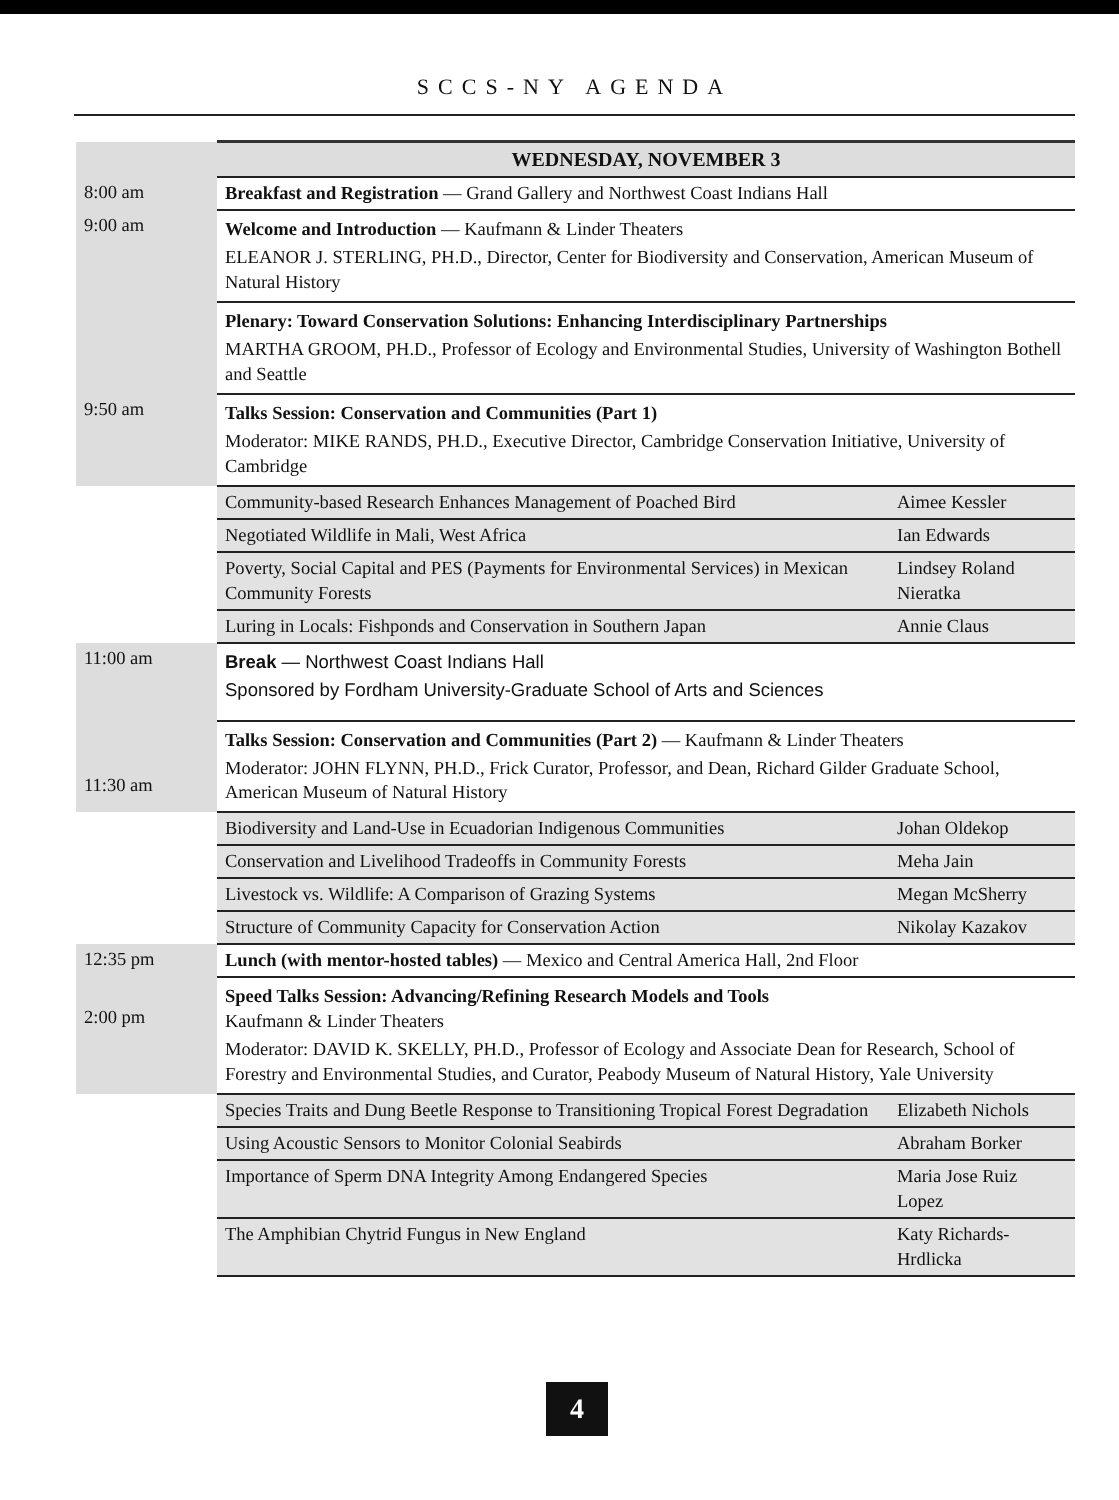SCCS-NY AGENDA
| | WEDNESDAY, NOVEMBER 3 | |
| 8:00 am | Breakfast and Registration — Grand Gallery and Northwest Coast Indians Hall | |
| 9:00 am | Welcome and Introduction — Kaufmann & Linder Theaters ELEANOR J. STERLING, PH.D., Director, Center for Biodiversity and Conservation, American Museum of Natural History | |
| | Plenary: Toward Conservation Solutions: Enhancing Interdisciplinary Partnerships MARTHA GROOM, PH.D., Professor of Ecology and Environmental Studies, University of Washington Bothell and Seattle | |
| 9:50 am | Talks Session: Conservation and Communities (Part 1) Moderator: MIKE RANDS, PH.D., Executive Director, Cambridge Conservation Initiative, University of Cambridge | |
| | Community-based Research Enhances Management of Poached Bird | Aimee Kessler |
| | Negotiated Wildlife in Mali, West Africa | Ian Edwards |
| | Poverty, Social Capital and PES (Payments for Environmental Services) in Mexican Community Forests | Lindsey Roland Nieratka |
| | Luring in Locals: Fishponds and Conservation in Southern Japan | Annie Claus |
| 11:00 am | Break — Northwest Coast Indians Hall Sponsored by Fordham University-Graduate School of Arts and Sciences | |
| 11:30 am | Talks Session: Conservation and Communities (Part 2) — Kaufmann & Linder Theaters Moderator: JOHN FLYNN, PH.D., Frick Curator, Professor, and Dean, Richard Gilder Graduate School, American Museum of Natural History | |
| | Biodiversity and Land-Use in Ecuadorian Indigenous Communities | Johan Oldekop |
| | Conservation and Livelihood Tradeoffs in Community Forests | Meha Jain |
| | Livestock vs. Wildlife: A Comparison of Grazing Systems | Megan McSherry |
| | Structure of Community Capacity for Conservation Action | Nikolay Kazakov |
| 12:35 pm | Lunch (with mentor-hosted tables) — Mexico and Central America Hall, 2nd Floor | |
| 2:00 pm | Speed Talks Session: Advancing/Refining Research Models and Tools Kaufmann & Linder Theaters Moderator: DAVID K. SKELLY, PH.D., Professor of Ecology and Associate Dean for Research, School of Forestry and Environmental Studies, and Curator, Peabody Museum of Natural History, Yale University | |
| | Species Traits and Dung Beetle Response to Transitioning Tropical Forest Degradation | Elizabeth Nichols |
| | Using Acoustic Sensors to Monitor Colonial Seabirds | Abraham Borker |
| | Importance of Sperm DNA Integrity Among Endangered Species | Maria Jose Ruiz Lopez |
| | The Amphibian Chytrid Fungus in New England | Katy Richards-Hrdlicka |
4